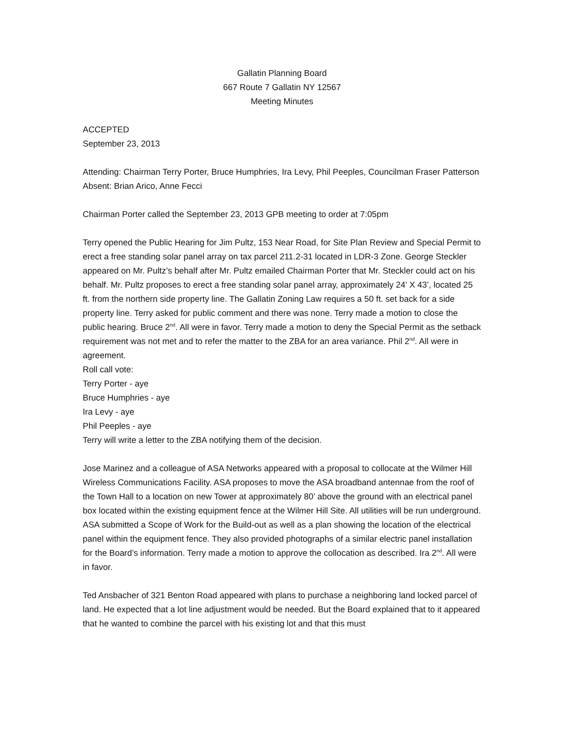Gallatin Planning Board
667 Route 7 Gallatin NY 12567
Meeting Minutes
ACCEPTED
September 23, 2013
Attending: Chairman Terry Porter, Bruce Humphries, Ira Levy, Phil Peeples, Councilman Fraser Patterson
Absent: Brian Arico, Anne Fecci
Chairman Porter called the September 23, 2013 GPB meeting to order at 7:05pm
Terry opened the Public Hearing for Jim Pultz, 153 Near Road, for Site Plan Review and Special Permit to erect a free standing solar panel array on tax parcel 211.2-31 located in LDR-3 Zone. George Steckler appeared on Mr. Pultz’s behalf after Mr. Pultz emailed Chairman Porter that Mr. Steckler could act on his behalf. Mr. Pultz proposes to erect a free standing solar panel array, approximately 24’ X 43’, located 25 ft. from the northern side property line. The Gallatin Zoning Law requires a 50 ft. set back for a side property line. Terry asked for public comment and there was none. Terry made a motion to close the public hearing. Bruce 2<sup>nd</sup>. All were in favor. Terry made a motion to deny the Special Permit as the setback requirement was not met and to refer the matter to the ZBA for an area variance. Phil 2<sup>nd</sup>. All were in agreement.
Roll call vote:
Terry Porter - aye
Bruce Humphries - aye
Ira Levy - aye
Phil Peeples - aye
Terry will write a letter to the ZBA notifying them of the decision.
Jose Marinez and a colleague of ASA Networks appeared with a proposal to collocate at the Wilmer Hill Wireless Communications Facility. ASA proposes to move the ASA broadband antennae from the roof of the Town Hall to a location on new Tower at approximately 80’ above the ground with an electrical panel box located within the existing equipment fence at the Wilmer Hill Site. All utilities will be run underground. ASA submitted a Scope of Work for the Build-out as well as a plan showing the location of the electrical panel within the equipment fence. They also provided photographs of a similar electric panel installation for the Board’s information. Terry made a motion to approve the collocation as described. Ira 2<sup>nd</sup>. All were in favor.
Ted Ansbacher of 321 Benton Road appeared with plans to purchase a neighboring land locked parcel of land. He expected that a lot line adjustment would be needed. But the Board explained that to it appeared that he wanted to combine the parcel with his existing lot and that this must